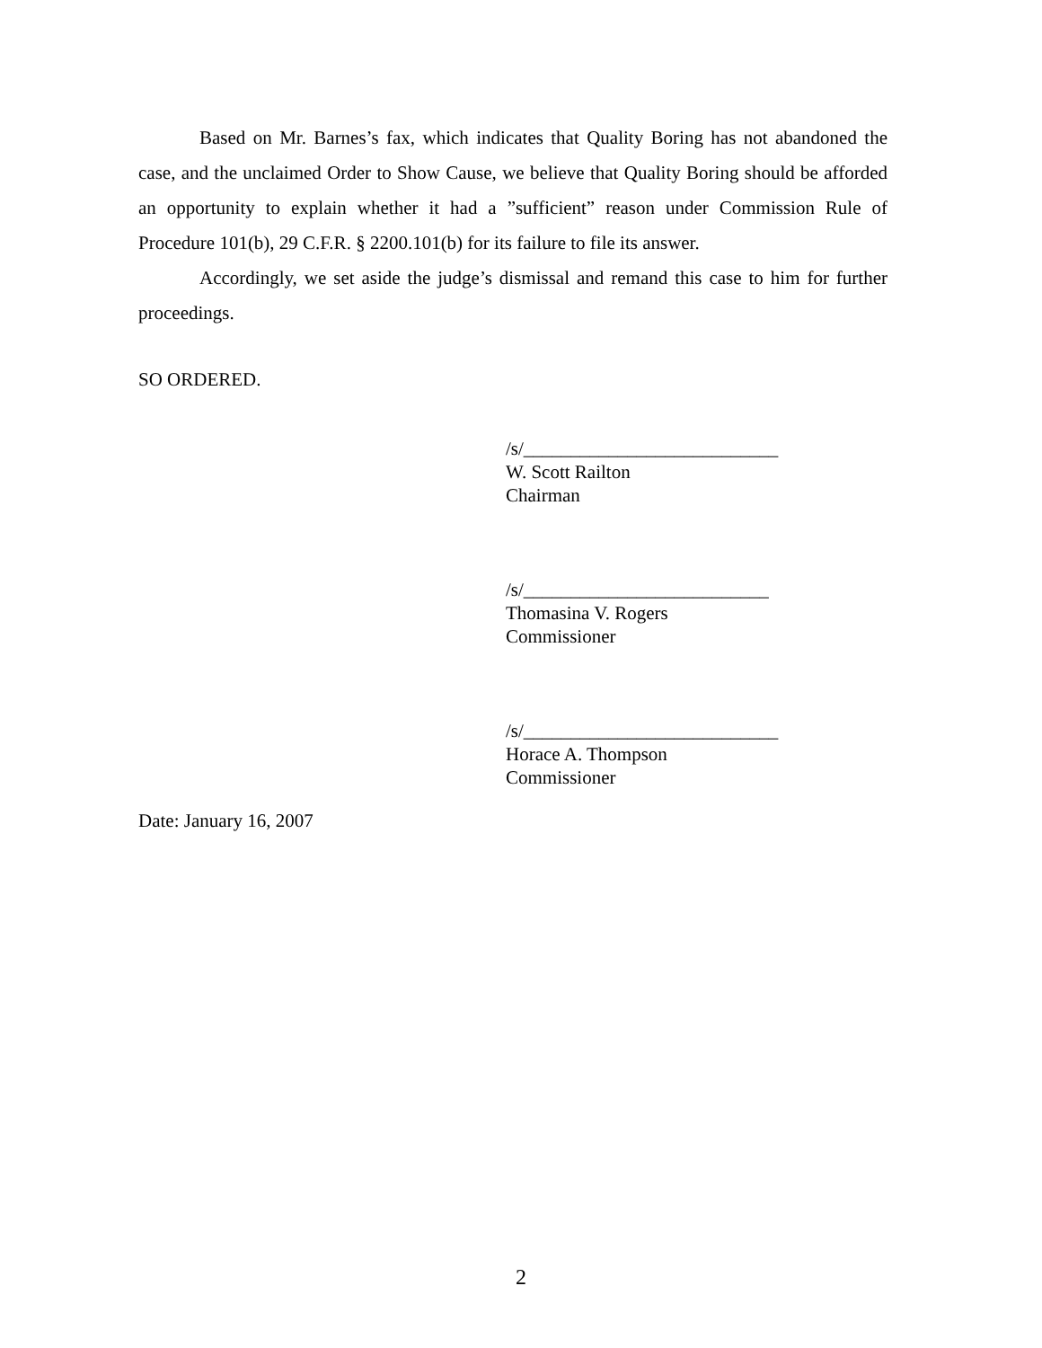Based on Mr. Barnes’s fax, which indicates that Quality Boring has not abandoned the case, and the unclaimed Order to Show Cause, we believe that Quality Boring should be afforded an opportunity to explain whether it had a ”sufficient” reason under Commission Rule of Procedure 101(b), 29 C.F.R. § 2200.101(b) for its failure to file its answer.
Accordingly, we set aside the judge’s dismissal and remand this case to him for further proceedings.
SO ORDERED.
/s/___________________________
W. Scott Railton
Chairman
/s/__________________________
Thomasina V. Rogers
Commissioner
/s/___________________________
Horace A. Thompson
Commissioner
Date: January 16, 2007
2